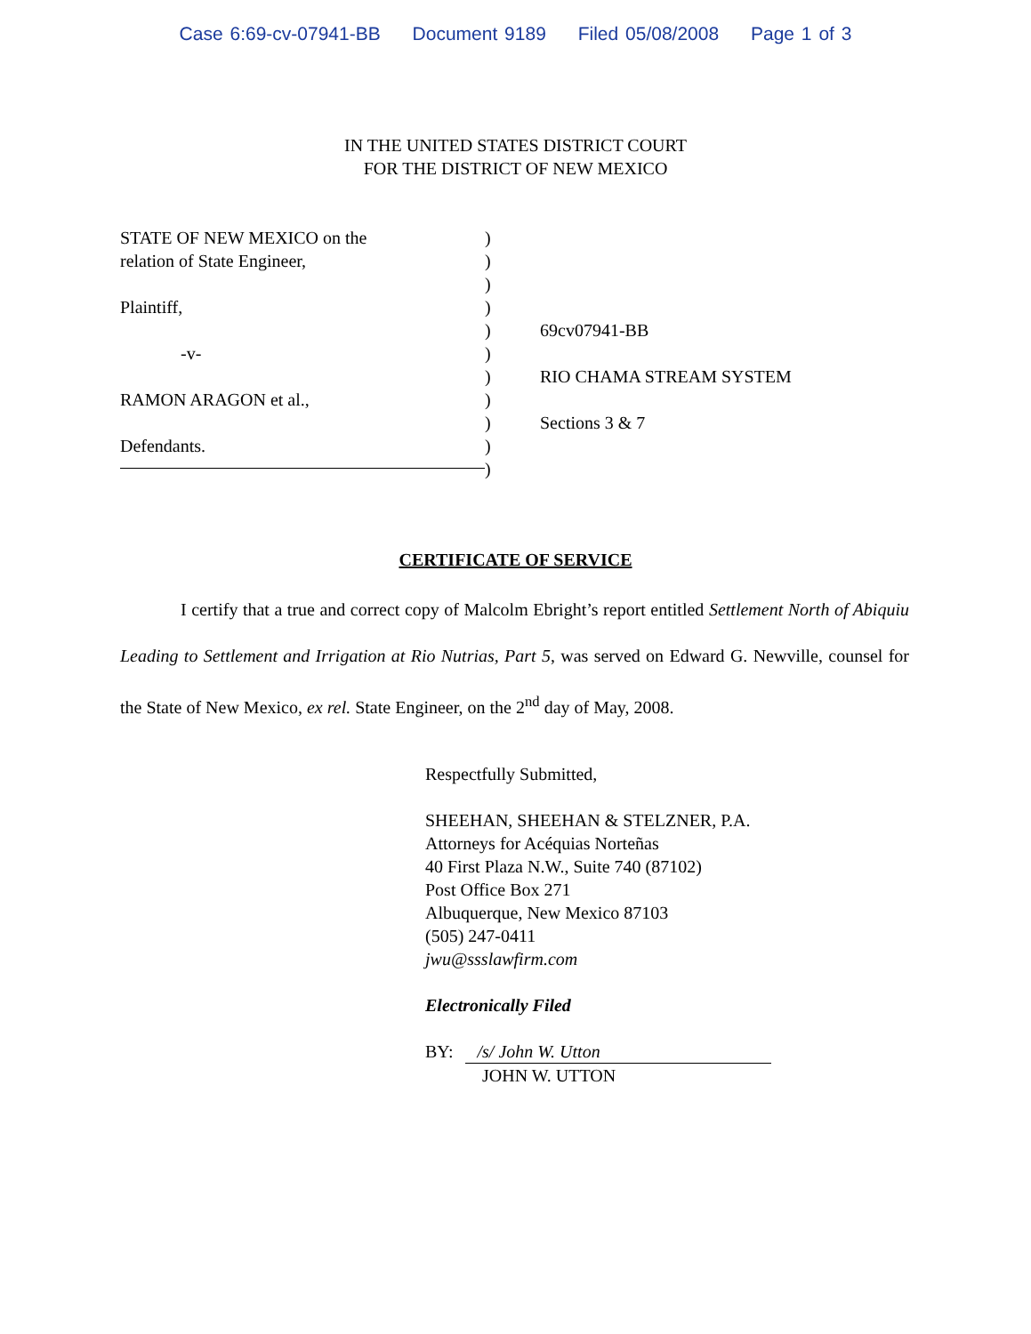Case 6:69-cv-07941-BB Document 9189 Filed 05/08/2008 Page 1 of 3
IN THE UNITED STATES DISTRICT COURT
FOR THE DISTRICT OF NEW MEXICO
STATE OF NEW MEXICO on the
relation of State Engineer,
Plaintiff,
-v-
RAMON ARAGON et al.,
Defendants.
)
)
)
)
)
)
)
)
)
)
)
69cv07941-BB
RIO CHAMA STREAM SYSTEM
Sections 3 & 7
CERTIFICATE OF SERVICE
I certify that a true and correct copy of Malcolm Ebright’s report entitled Settlement North of Abiquiu Leading to Settlement and Irrigation at Rio Nutrias, Part 5, was served on Edward G. Newville, counsel for the State of New Mexico, ex rel. State Engineer, on the 2<sup>nd</sup> day of May, 2008.
Respectfully Submitted,
SHEEHAN, SHEEHAN & STELZNER, P.A.
Attorneys for Acéquias Norteñas
40 First Plaza N.W., Suite 740 (87102)
Post Office Box 271
Albuquerque, New Mexico 87103
(505) 247-0411
jwu@ssslawfirm.com
Electronically Filed
BY: /s/ John W. Utton
JOHN W. UTTON